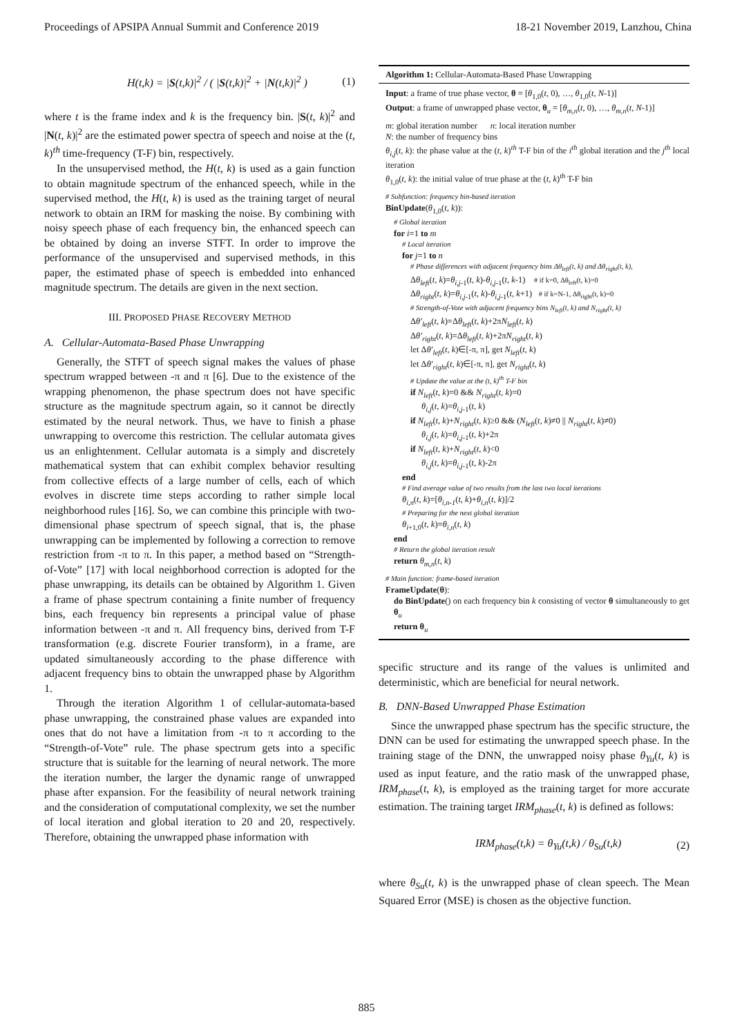Proceedings of APSIPA Annual Summit and Conference 2019 18-21 November 2019, Lanzhou, China
H(t,k) = |S(t,k)|<sup>2</sup> / ( |S(t,k)|<sup>2</sup> + |N(t,k)|<sup>2</sup> ) (1)
where t is the frame index and k is the frequency bin. |S(t, k)|<sup>2</sup> and |N(t, k)|<sup>2</sup> are the estimated power spectra of speech and noise at the (t, k)<sup>th</sup> time-frequency (T-F) bin, respectively.
In the unsupervised method, the H(t, k) is used as a gain function to obtain magnitude spectrum of the enhanced speech, while in the supervised method, the H(t, k) is used as the training target of neural network to obtain an IRM for masking the noise. By combining with noisy speech phase of each frequency bin, the enhanced speech can be obtained by doing an inverse STFT. In order to improve the performance of the unsupervised and supervised methods, in this paper, the estimated phase of speech is embedded into enhanced magnitude spectrum. The details are given in the next section.
III. PROPOSED PHASE RECOVERY METHOD
A. Cellular-Automata-Based Phase Unwrapping
Generally, the STFT of speech signal makes the values of phase spectrum wrapped between -π and π [6]. Due to the existence of the wrapping phenomenon, the phase spectrum does not have specific structure as the magnitude spectrum again, so it cannot be directly estimated by the neural network. Thus, we have to finish a phase unwrapping to overcome this restriction. The cellular automata gives us an enlightenment. Cellular automata is a simply and discretely mathematical system that can exhibit complex behavior resulting from collective effects of a large number of cells, each of which evolves in discrete time steps according to rather simple local neighborhood rules [16]. So, we can combine this principle with two-dimensional phase spectrum of speech signal, that is, the phase unwrapping can be implemented by following a correction to remove restriction from -π to π. In this paper, a method based on “Strength-of-Vote” [17] with local neighborhood correction is adopted for the phase unwrapping, its details can be obtained by Algorithm 1. Given a frame of phase spectrum containing a finite number of frequency bins, each frequency bin represents a principal value of phase information between -π and π. All frequency bins, derived from T-F transformation (e.g. discrete Fourier transform), in a frame, are updated simultaneously according to the phase difference with adjacent frequency bins to obtain the unwrapped phase by Algorithm 1.
Through the iteration Algorithm 1 of cellular-automata-based phase unwrapping, the constrained phase values are expanded into ones that do not have a limitation from -π to π according to the “Strength-of-Vote” rule. The phase spectrum gets into a specific structure that is suitable for the learning of neural network. The more the iteration number, the larger the dynamic range of unwrapped phase after expansion. For the feasibility of neural network training and the consideration of computational complexity, we set the number of local iteration and global iteration to 20 and 20, respectively. Therefore, obtaining the unwrapped phase information with
Algorithm 1: Cellular-Automata-Based Phase Unwrapping
Input: a frame of true phase vector, θ = [θ<sub>1,0</sub>(t, 0), …, θ<sub>1,0</sub>(t, N-1)]
Output: a frame of unwrapped phase vector, θ<sub>u</sub> = [θ<sub>m,n</sub>(t, 0), …, θ<sub>m,n</sub>(t, N-1)]
m: global iteration number n: local iteration number
N: the number of frequency bins
θ<sub>i,j</sub>(t, k): the phase value at the (t, k)<sup>th</sup> T-F bin of the i<sup>th</sup> global iteration and the j<sup>th</sup> local iteration
θ<sub>1,0</sub>(t, k): the initial value of true phase at the (t, k)<sup>th</sup> T-F bin
# Subfunction: frequency bin-based iteration
BinUpdate(θ<sub>1,0</sub>(t, k)):
# Global iteration
for i=1 to m
# Local iteration
for j=1 to n
# Phase differences with adjacent frequency bins Δθ<sub>left</sub>(t, k) and Δθ<sub>right</sub>(t, k),
Δθ<sub>left</sub>(t, k)=θ<sub>i,j-1</sub>(t, k)-θ<sub>i,j-1</sub>(t, k-1) # if k=0, Δθ<sub>left</sub>(t, k)=0
Δθ<sub>right</sub>(t, k)=θ<sub>i,j-1</sub>(t, k)-θ<sub>i,j-1</sub>(t, k+1) # if k=N-1, Δθ<sub>right</sub>(t, k)=0
# Strength-of-Vote with adjacent frequency bins N<sub>left</sub>(t, k) and N<sub>right</sub>(t, k)
Δθ′<sub>left</sub>(t, k)=Δθ<sub>left</sub>(t, k)+2πN<sub>left</sub>(t, k)
Δθ′<sub>right</sub>(t, k)=Δθ<sub>left</sub>(t, k)+2πN<sub>right</sub>(t, k)
let Δθ′<sub>left</sub>(t, k)∈[-π, π], get N<sub>left</sub>(t, k)
let Δθ′<sub>right</sub>(t, k)∈[-π, π], get N<sub>right</sub>(t, k)
# Update the value at the (t, k)<sup>th</sup> T-F bin
if N<sub>left</sub>(t, k)=0 && N<sub>right</sub>(t, k)=0
θ<sub>i,j</sub>(t, k)=θ<sub>i,j-1</sub>(t, k)
if N<sub>left</sub>(t, k)+N<sub>right</sub>(t, k)≥0 && (N<sub>left</sub>(t, k)≠0 || N<sub>right</sub>(t, k)≠0)
θ<sub>i,j</sub>(t, k)=θ<sub>i,j-1</sub>(t, k)+2π
if N<sub>left</sub>(t, k)+N<sub>right</sub>(t, k)<0
θ<sub>i,j</sub>(t, k)=θ<sub>i,j-1</sub>(t, k)-2π
end
# Find average value of two results from the last two local iterations
θ<sub>i,n</sub>(t, k)=[θ<sub>i,n-1</sub>(t, k)+θ<sub>i,n</sub>(t, k)]/2
# Preparing for the next global iteration
θ<sub>i+1,0</sub>(t, k)=θ<sub>i,n</sub>(t, k)
end
# Return the global iteration result
return θ<sub>m,n</sub>(t, k)
# Main function: frame-based iteration
FrameUpdate(θ):
do BinUpdate() on each frequency bin k consisting of vector θ simultaneously to get θ<sub>u</sub>
return θ<sub>u</sub>
specific structure and its range of the values is unlimited and deterministic, which are beneficial for neural network.
B. DNN-Based Unwrapped Phase Estimation
Since the unwrapped phase spectrum has the specific structure, the DNN can be used for estimating the unwrapped speech phase. In the training stage of the DNN, the unwrapped noisy phase θ<sub>Yu</sub>(t, k) is used as input feature, and the ratio mask of the unwrapped phase, IRM<sub>phase</sub>(t, k), is employed as the training target for more accurate estimation. The training target IRM<sub>phase</sub>(t, k) is defined as follows:
IRM<sub>phase</sub>(t,k) = θ<sub>Yu</sub>(t,k) / θ<sub>Su</sub>(t,k) (2)
where θ<sub>Su</sub>(t, k) is the unwrapped phase of clean speech. The Mean Squared Error (MSE) is chosen as the objective function.
885